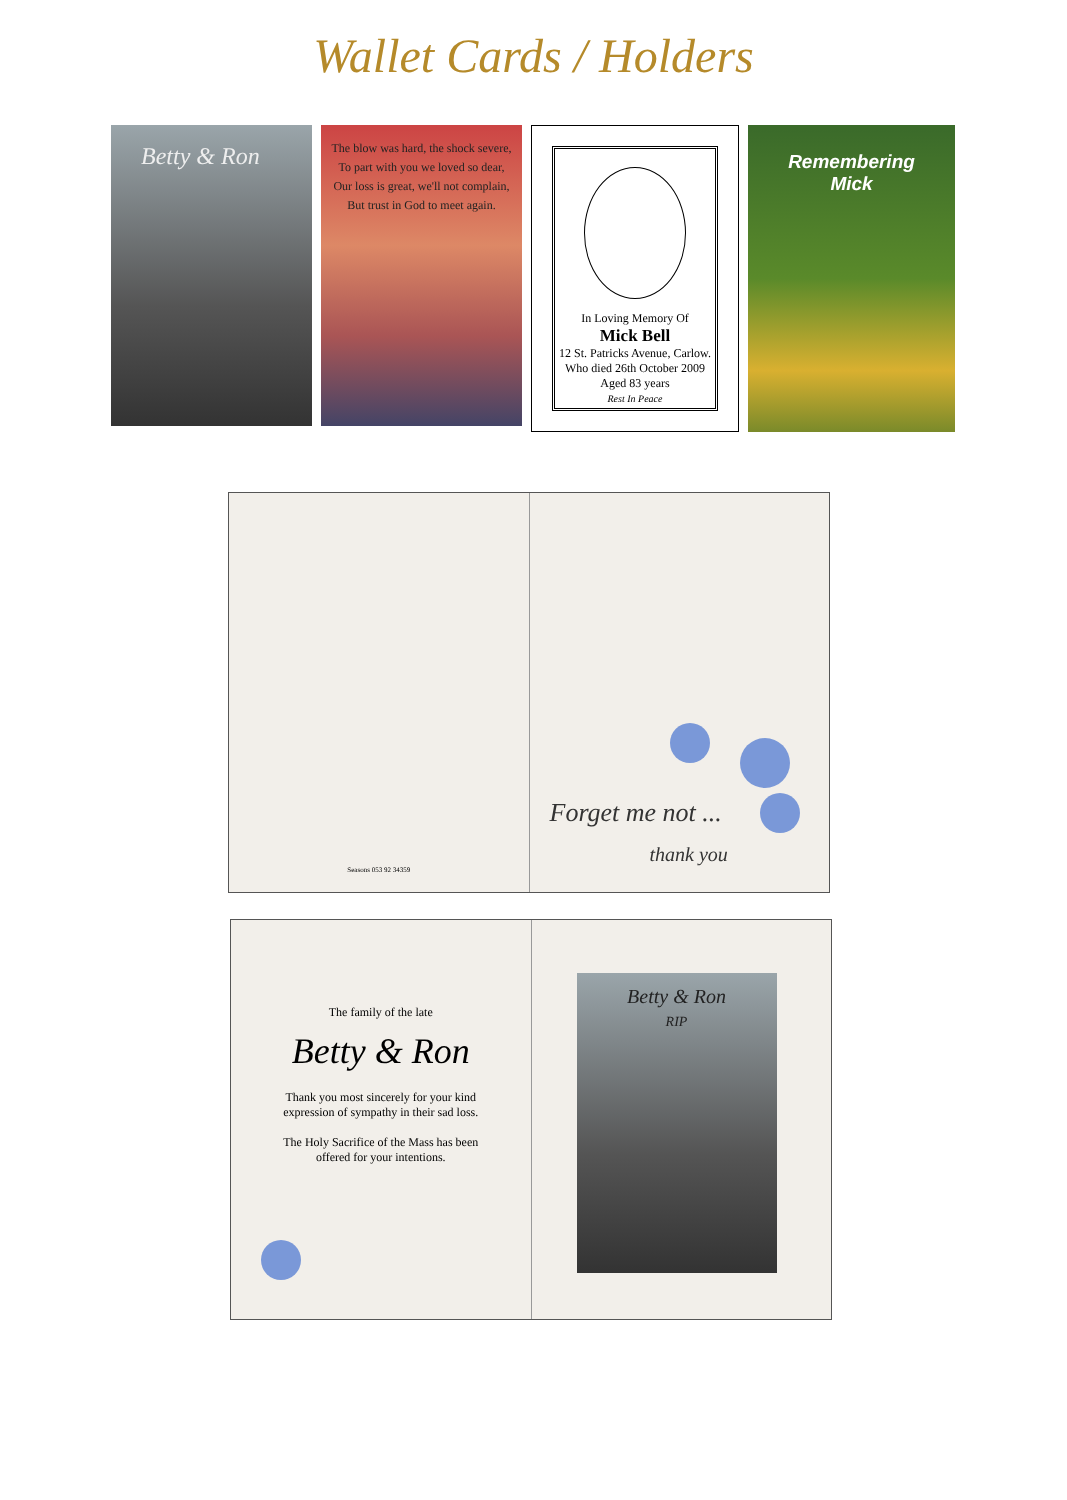Wallet Cards / Holders
Betty & Ron
The blow was hard, the shock severe,
To part with you we loved so dear,
Our loss is great, we'll not complain,
But trust in God to meet again.
In Loving Memory Of
Mick Bell
12 St. Patricks Avenue, Carlow.
Who died 26th October 2009
Aged 83 years
Rest In Peace
Remembering
Mick
Seasons 053 92 34359
Forget me not ...
thank you
The family of the late
Betty & Ron
Thank you most sincerely for your kind
expression of sympathy in their sad loss.
The Holy Sacrifice of the Mass has been
offered for your intentions.
Betty & Ron
RIP